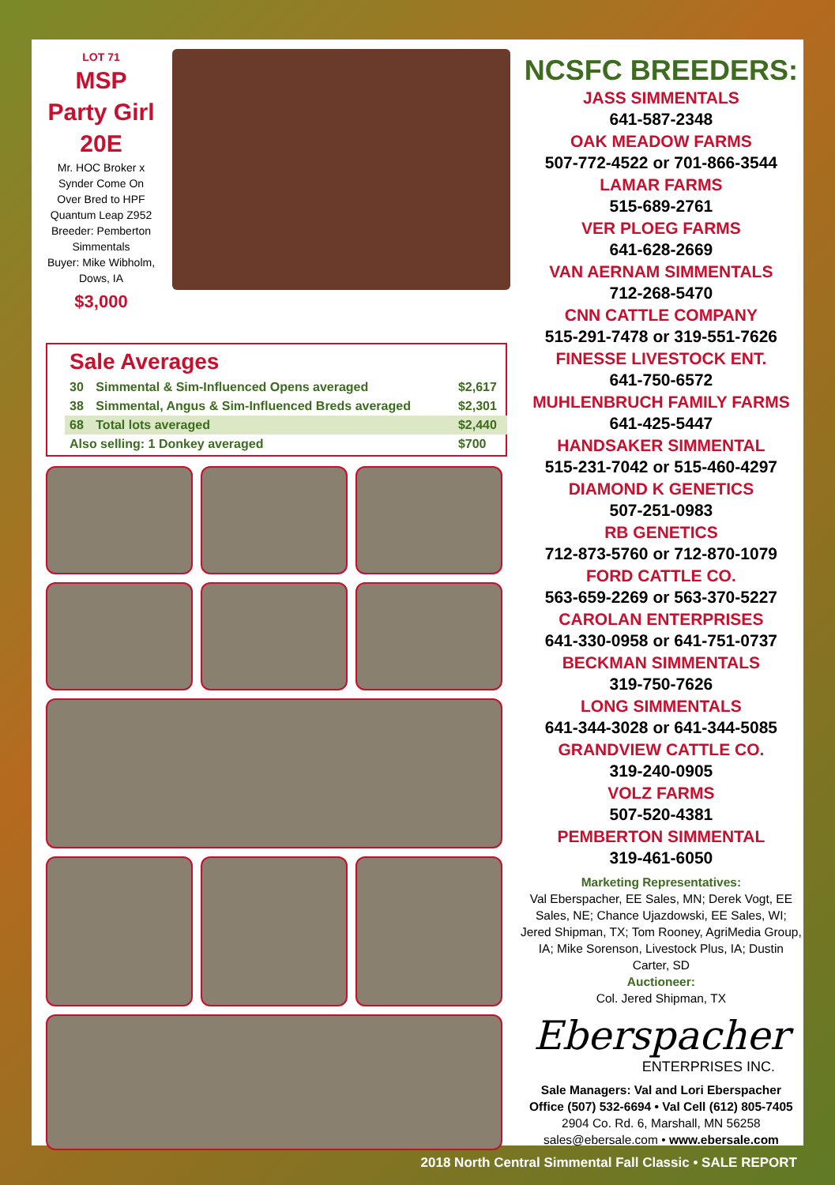LOT 71
MSP Party Girl 20E
Mr. HOC Broker x Synder Come On Over Bred to HPF Quantum Leap Z952
Breeder: Pemberton Simmentals
Buyer: Mike Wibholm, Dows, IA
$3,000
Sale Averages
| 30 | Simmental & Sim-Influenced Opens averaged | $2,617 |
| 38 | Simmental, Angus & Sim-Influenced Breds averaged | $2,301 |
| 68 | Total lots averaged | $2,440 |
| Also selling: 1 Donkey averaged | | $700 |
NCSFC BREEDERS:
JASS SIMMENTALS
641-587-2348
OAK MEADOW FARMS
507-772-4522 or 701-866-3544
LAMAR FARMS
515-689-2761
VER PLOEG FARMS
641-628-2669
VAN AERNAM SIMMENTALS
712-268-5470
CNN CATTLE COMPANY
515-291-7478 or 319-551-7626
FINESSE LIVESTOCK ENT.
641-750-6572
MUHLENBRUCH FAMILY FARMS
641-425-5447
HANDSAKER SIMMENTAL
515-231-7042 or 515-460-4297
DIAMOND K GENETICS
507-251-0983
RB GENETICS
712-873-5760 or 712-870-1079
FORD CATTLE CO.
563-659-2269 or 563-370-5227
CAROLAN ENTERPRISES
641-330-0958 or 641-751-0737
BECKMAN SIMMENTALS
319-750-7626
LONG SIMMENTALS
641-344-3028 or 641-344-5085
GRANDVIEW CATTLE CO.
319-240-0905
VOLZ FARMS
507-520-4381
PEMBERTON SIMMENTAL
319-461-6050
Marketing Representatives:
Val Eberspacher, EE Sales, MN; Derek Vogt, EE Sales, NE; Chance Ujazdowski, EE Sales, WI; Jered Shipman, TX; Tom Rooney, AgriMedia Group, IA; Mike Sorenson, Livestock Plus, IA; Dustin Carter, SD
Auctioneer:
Col. Jered Shipman, TX
Eberspacher
ENTERPRISES INC.
Sale Managers: Val and Lori Eberspacher
Office (507) 532-6694 • Val Cell (612) 805-7405
2904 Co. Rd. 6, Marshall, MN 56258
sales@ebersale.com • www.ebersale.com
2018 North Central Simmental Fall Classic • SALE REPORT